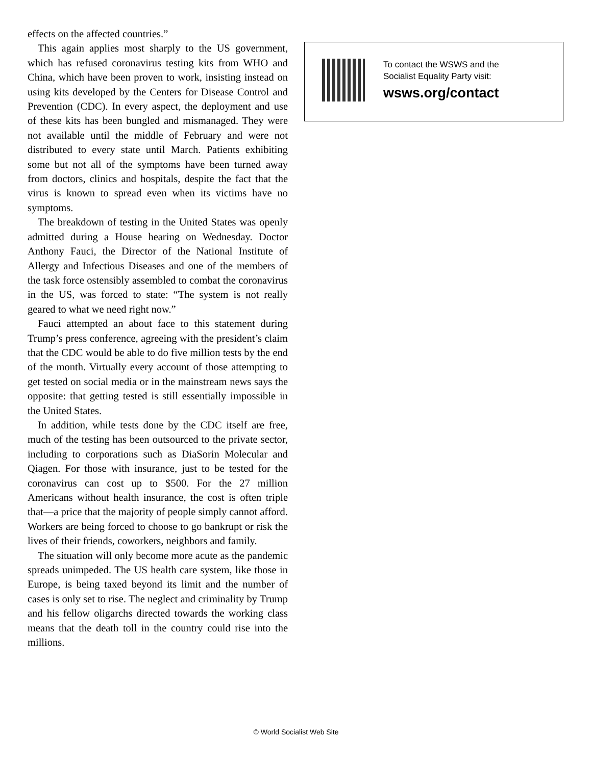effects on the affected countries.”
This again applies most sharply to the US government, which has refused coronavirus testing kits from WHO and China, which have been proven to work, insisting instead on using kits developed by the Centers for Disease Control and Prevention (CDC). In every aspect, the deployment and use of these kits has been bungled and mismanaged. They were not available until the middle of February and were not distributed to every state until March. Patients exhibiting some but not all of the symptoms have been turned away from doctors, clinics and hospitals, despite the fact that the virus is known to spread even when its victims have no symptoms.
The breakdown of testing in the United States was openly admitted during a House hearing on Wednesday. Doctor Anthony Fauci, the Director of the National Institute of Allergy and Infectious Diseases and one of the members of the task force ostensibly assembled to combat the coronavirus in the US, was forced to state: “The system is not really geared to what we need right now.”
Fauci attempted an about face to this statement during Trump’s press conference, agreeing with the president’s claim that the CDC would be able to do five million tests by the end of the month. Virtually every account of those attempting to get tested on social media or in the mainstream news says the opposite: that getting tested is still essentially impossible in the United States.
In addition, while tests done by the CDC itself are free, much of the testing has been outsourced to the private sector, including to corporations such as DiaSorin Molecular and Qiagen. For those with insurance, just to be tested for the coronavirus can cost up to $500. For the 27 million Americans without health insurance, the cost is often triple that—a price that the majority of people simply cannot afford. Workers are being forced to choose to go bankrupt or risk the lives of their friends, coworkers, neighbors and family.
The situation will only become more acute as the pandemic spreads unimpeded. The US health care system, like those in Europe, is being taxed beyond its limit and the number of cases is only set to rise. The neglect and criminality by Trump and his fellow oligarchs directed towards the working class means that the death toll in the country could rise into the millions.
To contact the WSWS and the
Socialist Equality Party visit:
wsws.org/contact
© World Socialist Web Site